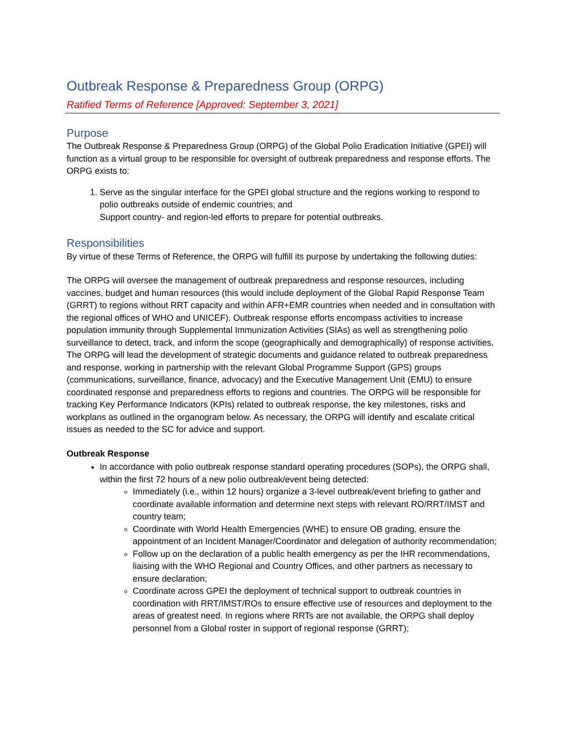Outbreak Response & Preparedness Group (ORPG)
Ratified Terms of Reference [Approved: September 3, 2021]
Purpose
The Outbreak Response & Preparedness Group (ORPG) of the Global Polio Eradication Initiative (GPEI) will function as a virtual group to be responsible for oversight of outbreak preparedness and response efforts. The ORPG exists to:
1. Serve as the singular interface for the GPEI global structure and the regions working to respond to polio outbreaks outside of endemic countries; and
Support country- and region-led efforts to prepare for potential outbreaks.
Responsibilities
By virtue of these Terms of Reference, the ORPG will fulfill its purpose by undertaking the following duties:
The ORPG will oversee the management of outbreak preparedness and response resources, including vaccines, budget and human resources (this would include deployment of the Global Rapid Response Team (GRRT) to regions without RRT capacity and within AFR+EMR countries when needed and in consultation with the regional offices of WHO and UNICEF). Outbreak response efforts encompass activities to increase population immunity through Supplemental Immunization Activities (SIAs) as well as strengthening polio surveillance to detect, track, and inform the scope (geographically and demographically) of response activities. The ORPG will lead the development of strategic documents and guidance related to outbreak preparedness and response, working in partnership with the relevant Global Programme Support (GPS) groups (communications, surveillance, finance, advocacy) and the Executive Management Unit (EMU) to ensure coordinated response and preparedness efforts to regions and countries. The ORPG will be responsible for tracking Key Performance Indicators (KPIs) related to outbreak response, the key milestones, risks and workplans as outlined in the organogram below. As necessary, the ORPG will identify and escalate critical issues as needed to the SC for advice and support.
Outbreak Response
In accordance with polio outbreak response standard operating procedures (SOPs), the ORPG shall, within the first 72 hours of a new polio outbreak/event being detected:
Immediately (i.e., within 12 hours) organize a 3-level outbreak/event briefing to gather and coordinate available information and determine next steps with relevant RO/RRT/IMST and country team;
Coordinate with World Health Emergencies (WHE) to ensure OB grading, ensure the appointment of an Incident Manager/Coordinator and delegation of authority recommendation;
Follow up on the declaration of a public health emergency as per the IHR recommendations, liaising with the WHO Regional and Country Offices, and other partners as necessary to ensure declaration;
Coordinate across GPEI the deployment of technical support to outbreak countries in coordination with RRT/IMST/ROs to ensure effective use of resources and deployment to the areas of greatest need. In regions where RRTs are not available, the ORPG shall deploy personnel from a Global roster in support of regional response (GRRT);